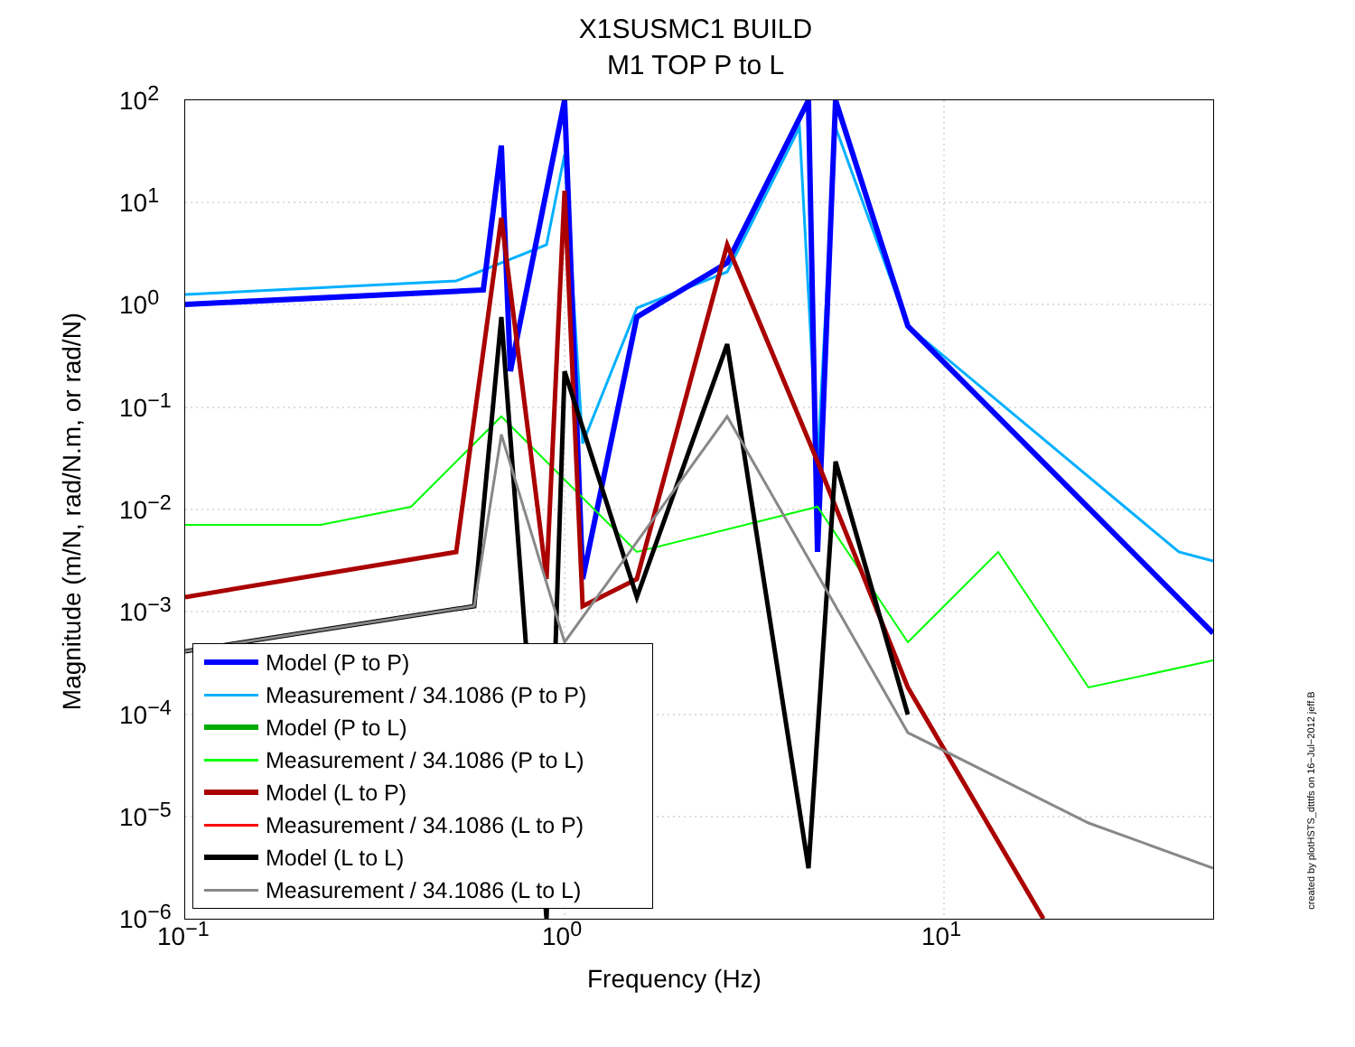X1SUSMC1 BUILD
M1 TOP P to L
Magnitude (m/N, rad/N.m, or rad/N)
10<sup>2</sup>
10<sup>1</sup>
10<sup>0</sup>
10<sup>−1</sup>
10<sup>−2</sup>
10<sup>−3</sup>
10<sup>−4</sup>
10<sup>−5</sup>
10<sup>−6</sup>
10<sup>−1</sup> 10<sup>0</sup> 10<sup>1</sup>
Frequency (Hz)
Model (P to P)
Measurement / 34.1086 (P to P)
Model (P to L)
Measurement / 34.1086 (P to L)
Model (L to P)
Measurement / 34.1086 (L to P)
Model (L to L)
Measurement / 34.1086 (L to L)
created by plotHSTS_dtttfs on 16−Jul−2012 jeff.B